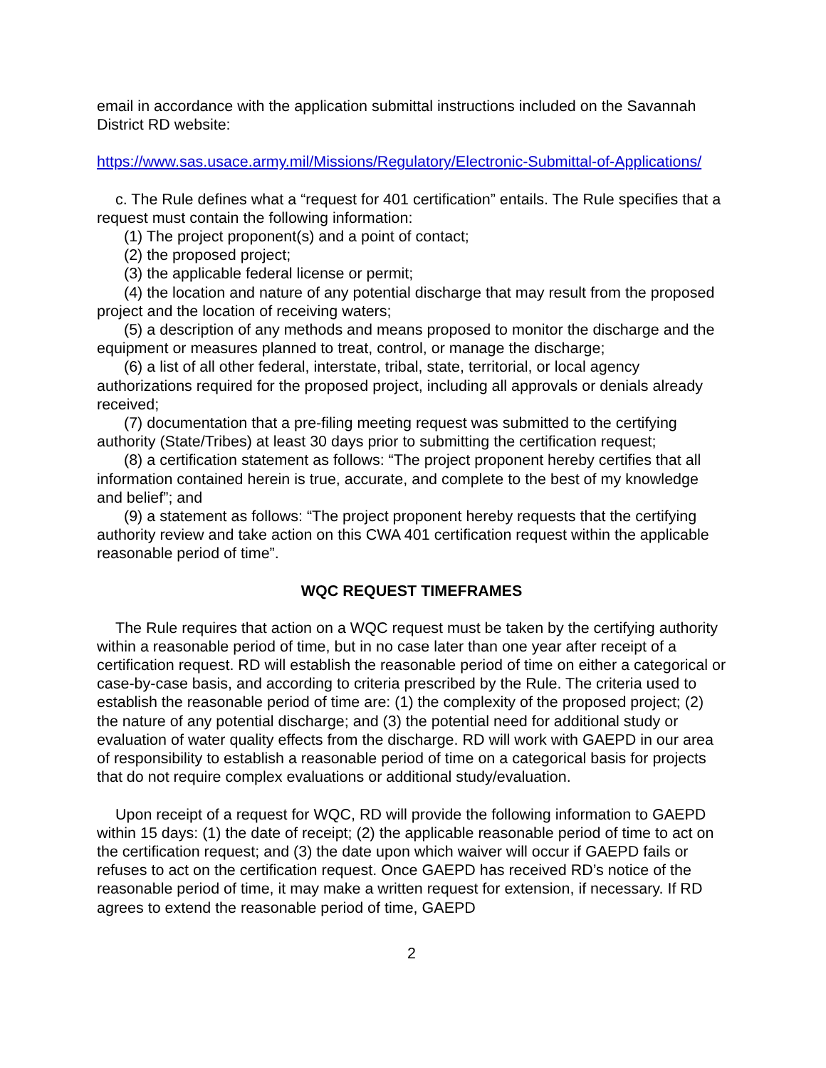email in accordance with the application submittal instructions included on the Savannah District RD website:
https://www.sas.usace.army.mil/Missions/Regulatory/Electronic-Submittal-of-Applications/
c. The Rule defines what a “request for 401 certification” entails. The Rule specifies that a request must contain the following information:
(1) The project proponent(s) and a point of contact;
(2) the proposed project;
(3) the applicable federal license or permit;
(4) the location and nature of any potential discharge that may result from the proposed project and the location of receiving waters;
(5) a description of any methods and means proposed to monitor the discharge and the equipment or measures planned to treat, control, or manage the discharge;
(6) a list of all other federal, interstate, tribal, state, territorial, or local agency authorizations required for the proposed project, including all approvals or denials already received;
(7) documentation that a pre-filing meeting request was submitted to the certifying authority (State/Tribes) at least 30 days prior to submitting the certification request;
(8) a certification statement as follows: “The project proponent hereby certifies that all information contained herein is true, accurate, and complete to the best of my knowledge and belief”; and
(9) a statement as follows: “The project proponent hereby requests that the certifying authority review and take action on this CWA 401 certification request within the applicable reasonable period of time”.
WQC REQUEST TIMEFRAMES
The Rule requires that action on a WQC request must be taken by the certifying authority within a reasonable period of time, but in no case later than one year after receipt of a certification request. RD will establish the reasonable period of time on either a categorical or case-by-case basis, and according to criteria prescribed by the Rule. The criteria used to establish the reasonable period of time are: (1) the complexity of the proposed project; (2) the nature of any potential discharge; and (3) the potential need for additional study or evaluation of water quality effects from the discharge. RD will work with GAEPD in our area of responsibility to establish a reasonable period of time on a categorical basis for projects that do not require complex evaluations or additional study/evaluation.
Upon receipt of a request for WQC, RD will provide the following information to GAEPD within 15 days: (1) the date of receipt; (2) the applicable reasonable period of time to act on the certification request; and (3) the date upon which waiver will occur if GAEPD fails or refuses to act on the certification request. Once GAEPD has received RD’s notice of the reasonable period of time, it may make a written request for extension, if necessary. If RD agrees to extend the reasonable period of time, GAEPD
2